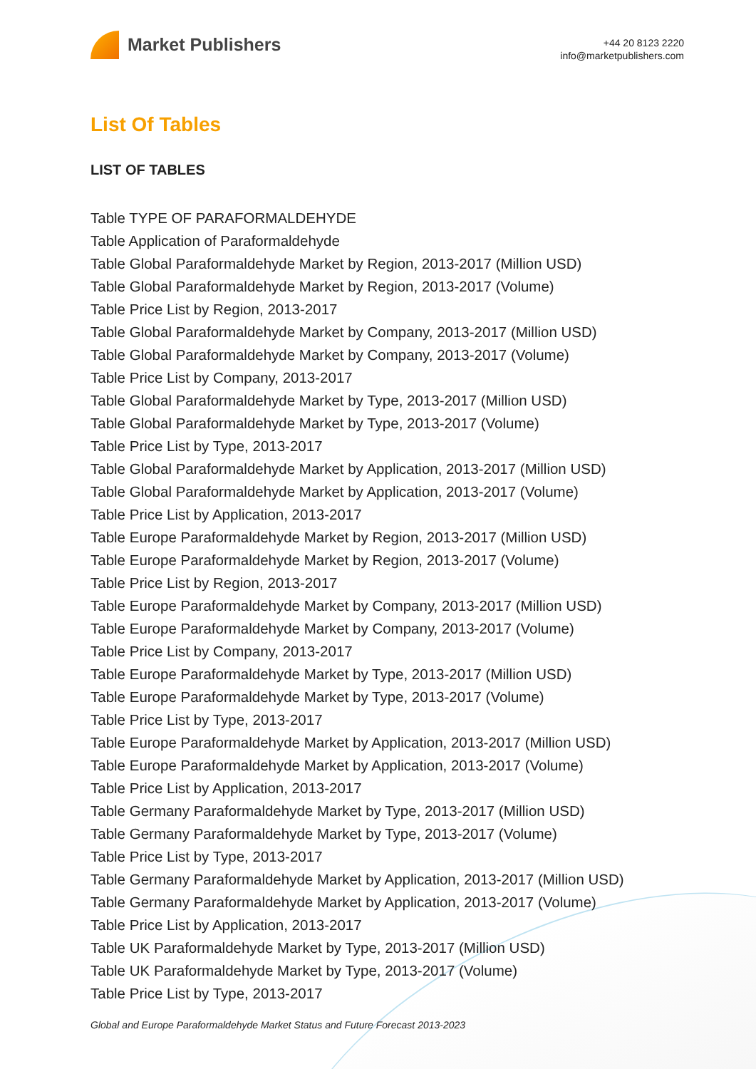Market Publishers
+44 20 8123 2220
info@marketpublishers.com
List Of Tables
LIST OF TABLES
Table TYPE OF PARAFORMALDEHYDE
Table Application of Paraformaldehyde
Table Global Paraformaldehyde Market by Region, 2013-2017 (Million USD)
Table Global Paraformaldehyde Market by Region, 2013-2017 (Volume)
Table Price List by Region, 2013-2017
Table Global Paraformaldehyde Market by Company, 2013-2017 (Million USD)
Table Global Paraformaldehyde Market by Company, 2013-2017 (Volume)
Table Price List by Company, 2013-2017
Table Global Paraformaldehyde Market by Type, 2013-2017 (Million USD)
Table Global Paraformaldehyde Market by Type, 2013-2017 (Volume)
Table Price List by Type, 2013-2017
Table Global Paraformaldehyde Market by Application, 2013-2017 (Million USD)
Table Global Paraformaldehyde Market by Application, 2013-2017 (Volume)
Table Price List by Application, 2013-2017
Table Europe Paraformaldehyde Market by Region, 2013-2017 (Million USD)
Table Europe Paraformaldehyde Market by Region, 2013-2017 (Volume)
Table Price List by Region, 2013-2017
Table Europe Paraformaldehyde Market by Company, 2013-2017 (Million USD)
Table Europe Paraformaldehyde Market by Company, 2013-2017 (Volume)
Table Price List by Company, 2013-2017
Table Europe Paraformaldehyde Market by Type, 2013-2017 (Million USD)
Table Europe Paraformaldehyde Market by Type, 2013-2017 (Volume)
Table Price List by Type, 2013-2017
Table Europe Paraformaldehyde Market by Application, 2013-2017 (Million USD)
Table Europe Paraformaldehyde Market by Application, 2013-2017 (Volume)
Table Price List by Application, 2013-2017
Table Germany Paraformaldehyde Market by Type, 2013-2017 (Million USD)
Table Germany Paraformaldehyde Market by Type, 2013-2017 (Volume)
Table Price List by Type, 2013-2017
Table Germany Paraformaldehyde Market by Application, 2013-2017 (Million USD)
Table Germany Paraformaldehyde Market by Application, 2013-2017 (Volume)
Table Price List by Application, 2013-2017
Table UK Paraformaldehyde Market by Type, 2013-2017 (Million USD)
Table UK Paraformaldehyde Market by Type, 2013-2017 (Volume)
Table Price List by Type, 2013-2017
Global and Europe Paraformaldehyde Market Status and Future Forecast 2013-2023